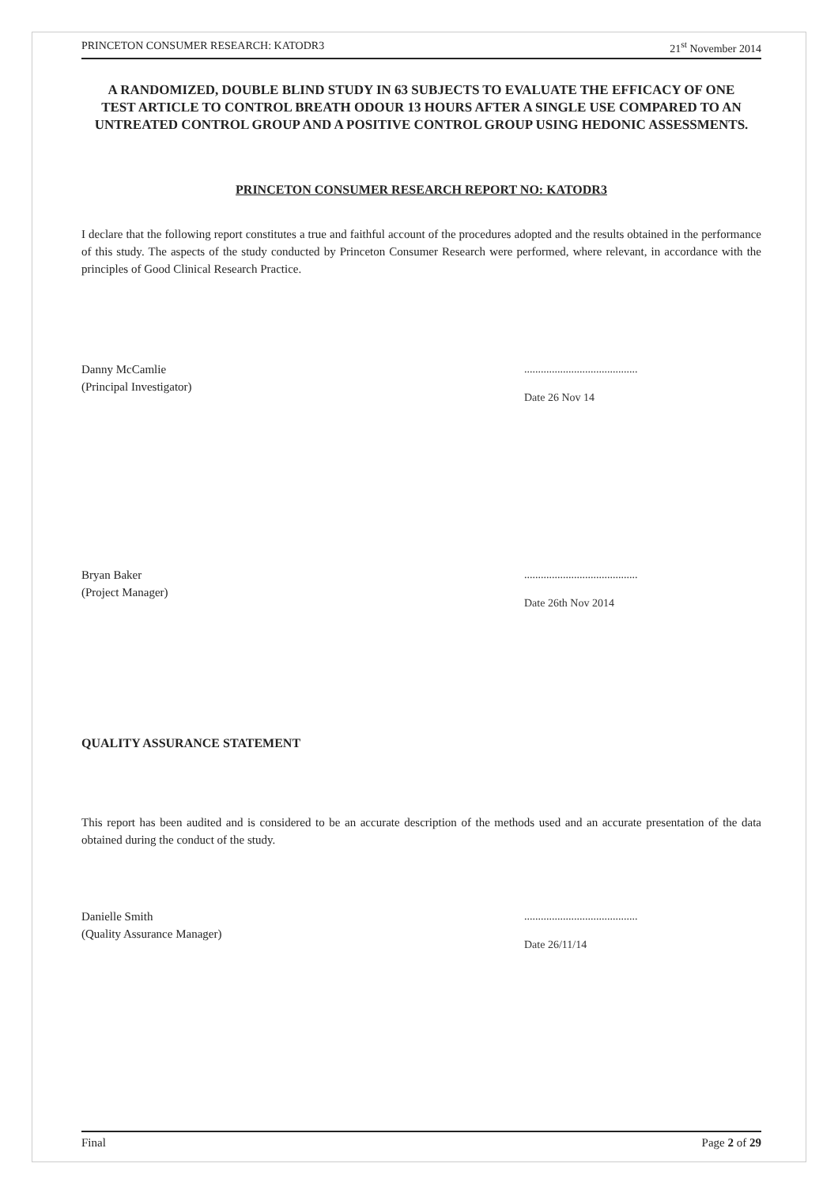PRINCETON CONSUMER RESEARCH: KATODR3 21<sup>st</sup> November 2014
A RANDOMIZED, DOUBLE BLIND STUDY IN 63 SUBJECTS TO EVALUATE THE EFFICACY OF ONE TEST ARTICLE TO CONTROL BREATH ODOUR 13 HOURS AFTER A SINGLE USE COMPARED TO AN UNTREATED CONTROL GROUP AND A POSITIVE CONTROL GROUP USING HEDONIC ASSESSMENTS.
PRINCETON CONSUMER RESEARCH REPORT NO: KATODR3
I declare that the following report constitutes a true and faithful account of the procedures adopted and the results obtained in the performance of this study. The aspects of the study conducted by Princeton Consumer Research were performed, where relevant, in accordance with the principles of Good Clinical Research Practice.
Danny McCamlie
(Principal Investigator)
.........................................
Date 26 Nov 14
Bryan Baker
(Project Manager)
.........................................
Date 26th Nov 2014
QUALITY ASSURANCE STATEMENT
This report has been audited and is considered to be an accurate description of the methods used and an accurate presentation of the data obtained during the conduct of the study.
Danielle Smith
(Quality Assurance Manager)
.........................................
Date 26/11/14
Final Page 2 of 29